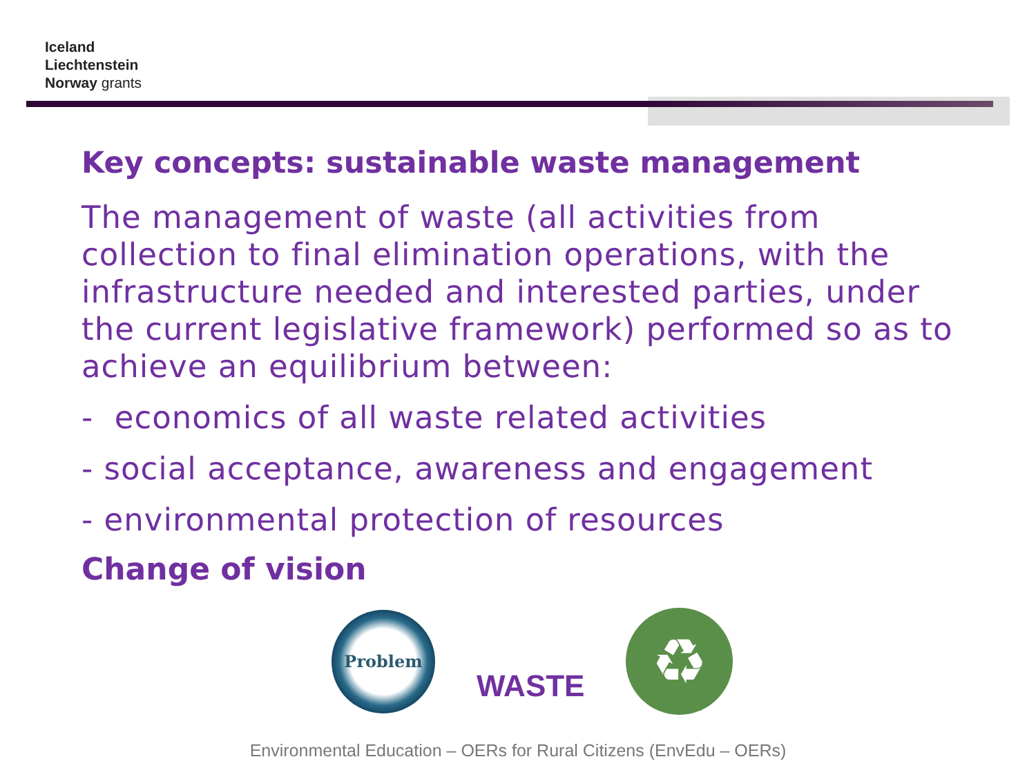Iceland
Liechtenstein
Norway grants
Key concepts: sustainable waste management
The management of waste (all activities from collection to final elimination operations, with the infrastructure needed and interested parties, under the current legislative framework) performed so as to achieve an equilibrium between:
- economics of all waste related activities
- social acceptance, awareness and engagement
- environmental protection of resources
Change of vision
Problem
WASTE
♻
Environmental Education – OERs for Rural Citizens (EnvEdu – OERs)